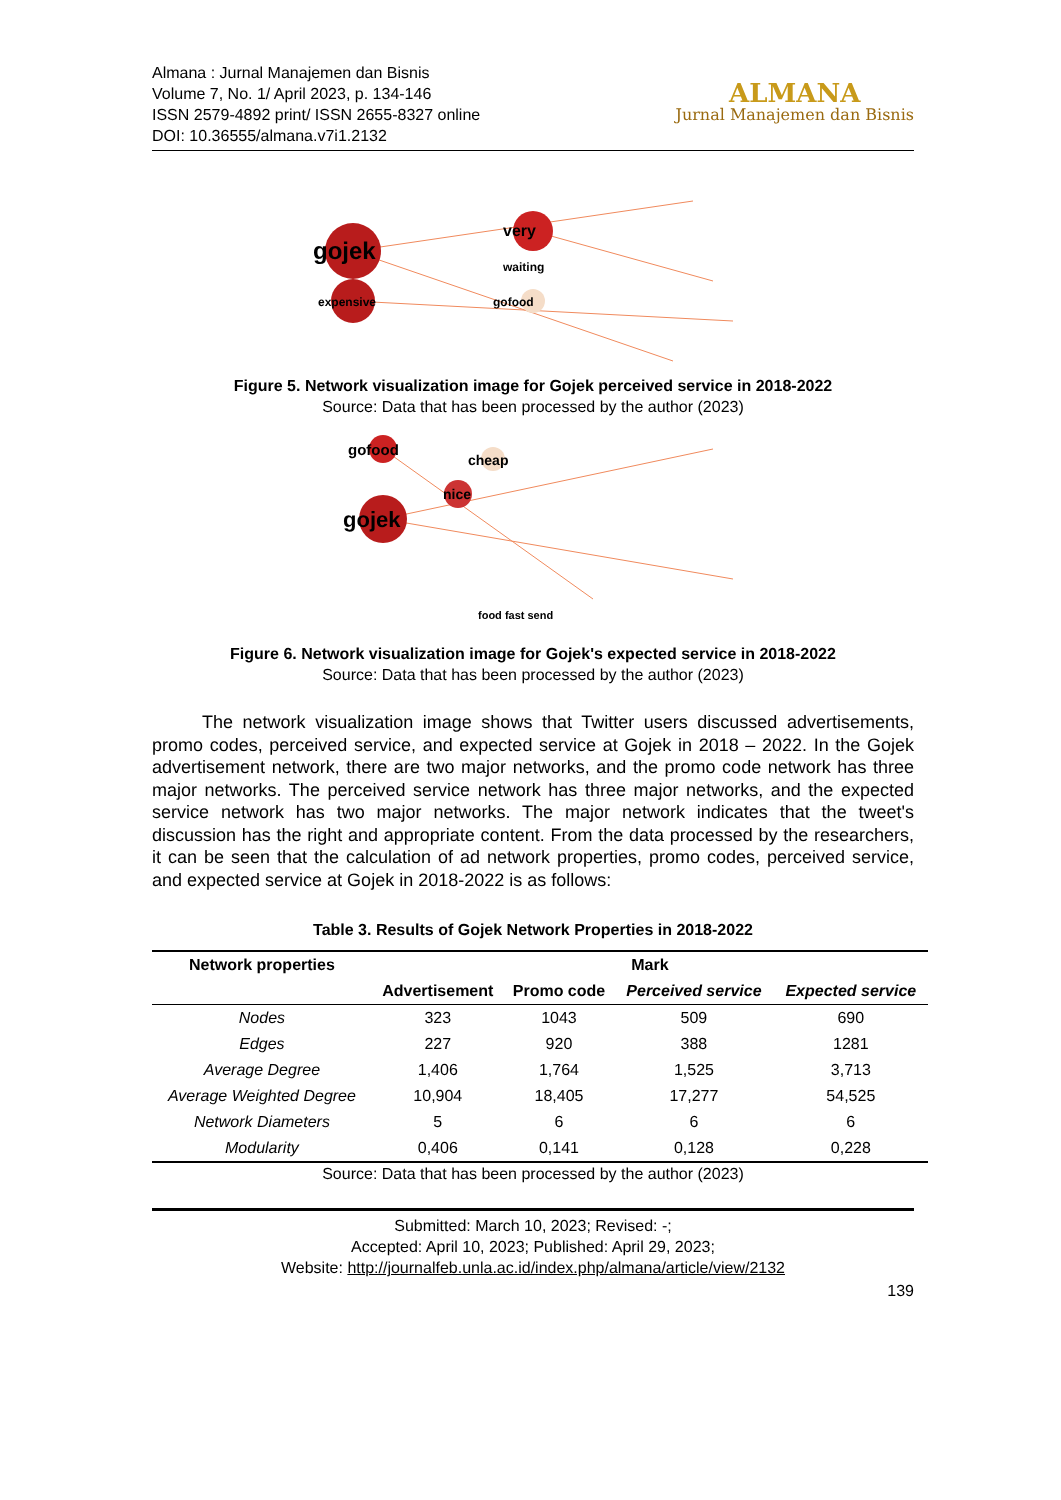Almana : Jurnal Manajemen dan Bisnis
Volume 7, No. 1/ April 2023, p. 134-146
ISSN 2579-4892 print/ ISSN 2655-8327 online
DOI: 10.36555/almana.v7i1.2132
ALMANA
Jurnal Manajemen dan Bisnis
gojek
very
gofood
expensive
waiting
Figure 5. Network visualization image for Gojek perceived service in 2018-2022
Source: Data that has been processed by the author (2023)
gojek
gofood
nice
cheap
food fast send
Figure 6. Network visualization image for Gojek's expected service in 2018-2022
Source: Data that has been processed by the author (2023)
The network visualization image shows that Twitter users discussed advertisements, promo codes, perceived service, and expected service at Gojek in 2018 – 2022. In the Gojek advertisement network, there are two major networks, and the promo code network has three major networks. The perceived service network has three major networks, and the expected service network has two major networks. The major network indicates that the tweet's discussion has the right and appropriate content. From the data processed by the researchers, it can be seen that the calculation of ad network properties, promo codes, perceived service, and expected service at Gojek in 2018-2022 is as follows:
Table 3. Results of Gojek Network Properties in 2018-2022
| Network properties | Mark | | | |
| --- | --- | --- | --- | --- |
| | Advertisement | Promo code | Perceived service | Expected service |
| Nodes | 323 | 1043 | 509 | 690 |
| Edges | 227 | 920 | 388 | 1281 |
| Average Degree | 1,406 | 1,764 | 1,525 | 3,713 |
| Average Weighted Degree | 10,904 | 18,405 | 17,277 | 54,525 |
| Network Diameters | 5 | 6 | 6 | 6 |
| Modularity | 0,406 | 0,141 | 0,128 | 0,228 |
Source: Data that has been processed by the author (2023)
Submitted: March 10, 2023; Revised: -;
Accepted: April 10, 2023; Published: April 29, 2023;
Website: http://journalfeb.unla.ac.id/index.php/almana/article/view/2132
139